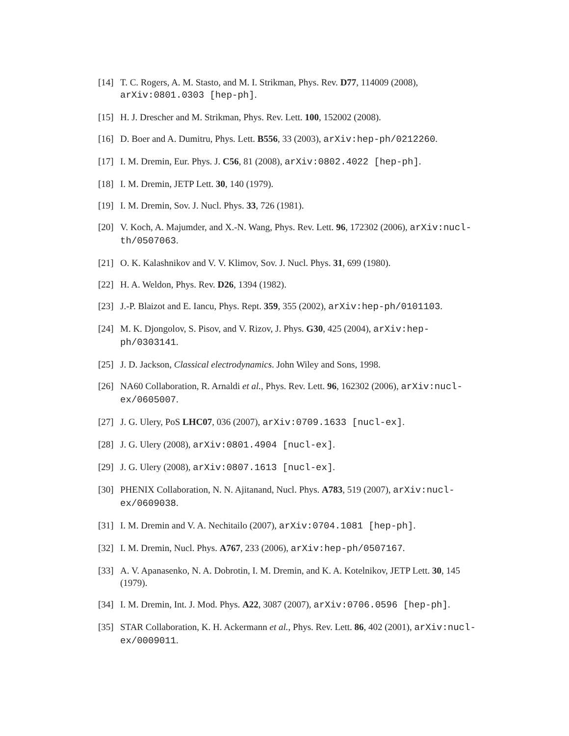[14] T. C. Rogers, A. M. Stasto, and M. I. Strikman, Phys. Rev. D77, 114009 (2008), arXiv:0801.0303 [hep-ph].
[15] H. J. Drescher and M. Strikman, Phys. Rev. Lett. 100, 152002 (2008).
[16] D. Boer and A. Dumitru, Phys. Lett. B556, 33 (2003), arXiv:hep-ph/0212260.
[17] I. M. Dremin, Eur. Phys. J. C56, 81 (2008), arXiv:0802.4022 [hep-ph].
[18] I. M. Dremin, JETP Lett. 30, 140 (1979).
[19] I. M. Dremin, Sov. J. Nucl. Phys. 33, 726 (1981).
[20] V. Koch, A. Majumder, and X.-N. Wang, Phys. Rev. Lett. 96, 172302 (2006), arXiv:nucl-th/0507063.
[21] O. K. Kalashnikov and V. V. Klimov, Sov. J. Nucl. Phys. 31, 699 (1980).
[22] H. A. Weldon, Phys. Rev. D26, 1394 (1982).
[23] J.-P. Blaizot and E. Iancu, Phys. Rept. 359, 355 (2002), arXiv:hep-ph/0101103.
[24] M. K. Djongolov, S. Pisov, and V. Rizov, J. Phys. G30, 425 (2004), arXiv:hep-ph/0303141.
[25] J. D. Jackson, Classical electrodynamics. John Wiley and Sons, 1998.
[26] NA60 Collaboration, R. Arnaldi et al., Phys. Rev. Lett. 96, 162302 (2006), arXiv:nucl-ex/0605007.
[27] J. G. Ulery, PoS LHC07, 036 (2007), arXiv:0709.1633 [nucl-ex].
[28] J. G. Ulery (2008), arXiv:0801.4904 [nucl-ex].
[29] J. G. Ulery (2008), arXiv:0807.1613 [nucl-ex].
[30] PHENIX Collaboration, N. N. Ajitanand, Nucl. Phys. A783, 519 (2007), arXiv:nucl-ex/0609038.
[31] I. M. Dremin and V. A. Nechitailo (2007), arXiv:0704.1081 [hep-ph].
[32] I. M. Dremin, Nucl. Phys. A767, 233 (2006), arXiv:hep-ph/0507167.
[33] A. V. Apanasenko, N. A. Dobrotin, I. M. Dremin, and K. A. Kotelnikov, JETP Lett. 30, 145 (1979).
[34] I. M. Dremin, Int. J. Mod. Phys. A22, 3087 (2007), arXiv:0706.0596 [hep-ph].
[35] STAR Collaboration, K. H. Ackermann et al., Phys. Rev. Lett. 86, 402 (2001), arXiv:nucl-ex/0009011.